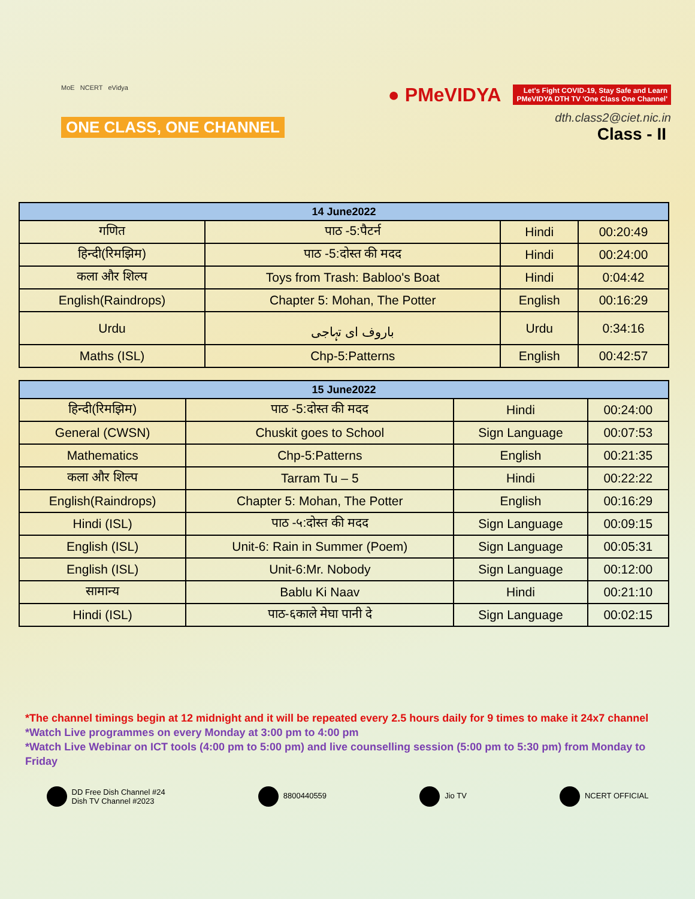MoE NCERT eVidya
ONE CLASS, ONE CHANNEL
● PMeVIDYA
Let's Fight COVID-19, Stay Safe and Learn
PMeVIDYA DTH TV 'One Class One Channel'
dth.class2@ciet.nic.in
Class - II
| 14 June2022 | | | |
| --- | --- | --- | --- |
| गणित | पाठ -5:पैटर्न | Hindi | 00:20:49 |
| हिन्दी(रिमझिम) | पाठ -5:दोस्त की मदद | Hindi | 00:24:00 |
| कला और शिल्प | Toys from Trash: Babloo's Boat | Hindi | 0:04:42 |
| English(Raindrops) | Chapter 5: Mohan, The Potter | English | 00:16:29 |
| Urdu | باروف ای تہاجی | Urdu | 0:34:16 |
| Maths (ISL) | Chp-5:Patterns | English | 00:42:57 |
| 15 June2022 | | | |
| --- | --- | --- | --- |
| हिन्दी(रिमझिम) | पाठ -5:दोस्त की मदद | Hindi | 00:24:00 |
| General (CWSN) | Chuskit goes to School | Sign Language | 00:07:53 |
| Mathematics | Chp-5:Patterns | English | 00:21:35 |
| कला और शिल्प | Tarram Tu – 5 | Hindi | 00:22:22 |
| English(Raindrops) | Chapter 5: Mohan, The Potter | English | 00:16:29 |
| Hindi (ISL) | पाठ -५:दोस्त की मदद | Sign Language | 00:09:15 |
| English (ISL) | Unit-6: Rain in Summer (Poem) | Sign Language | 00:05:31 |
| English (ISL) | Unit-6:Mr. Nobody | Sign Language | 00:12:00 |
| सामान्य | Bablu Ki Naav | Hindi | 00:21:10 |
| Hindi (ISL) | पाठ-६काले मेघा पानी दे | Sign Language | 00:02:15 |
*The channel timings begin at 12 midnight and it will be repeated every 2.5 hours daily for 9 times to make it 24x7 channel
*Watch Live programmes on every Monday at 3:00 pm to 4:00 pm
*Watch Live Webinar on ICT tools (4:00 pm to 5:00 pm) and live counselling session (5:00 pm to 5:30 pm) from Monday to Friday
DD Free Dish Channel #24
Dish TV Channel #2023
8800440559 Jio TV NCERT OFFICIAL